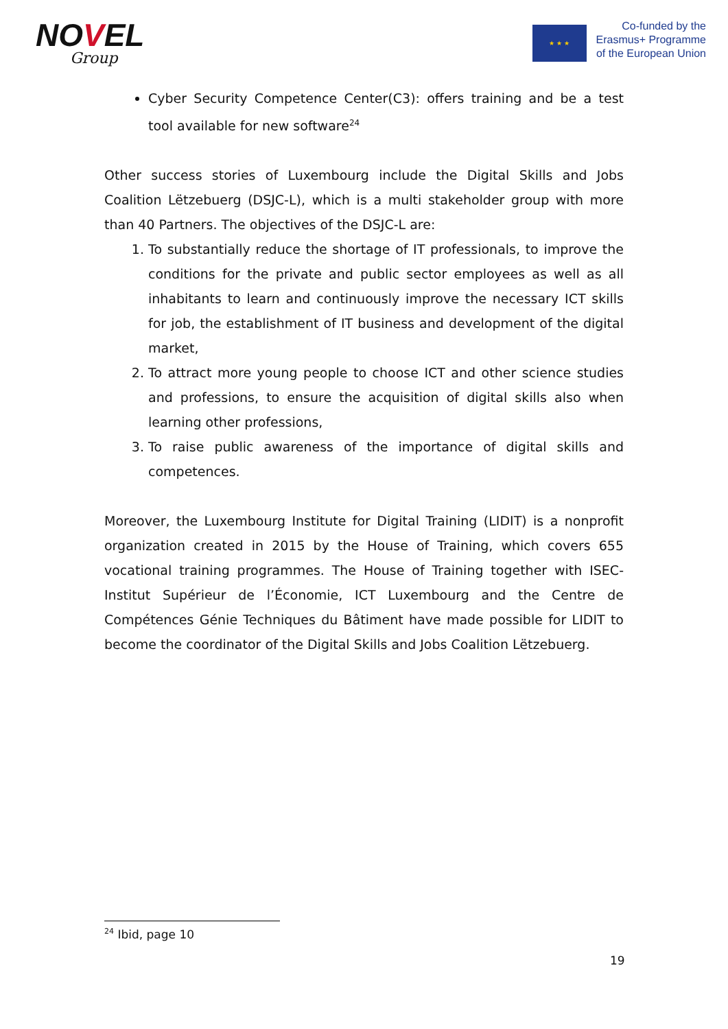NOVEL
Group
★ ★ ★
Co-funded by the
Erasmus+ Programme
of the European Union
Cyber Security Competence Center(C3): offers training and be a test tool available for new software<sup>24</sup>
Other success stories of Luxembourg include the Digital Skills and Jobs Coalition Lëtzebuerg (DSJC-L), which is a multi stakeholder group with more than 40 Partners. The objectives of the DSJC-L are:
1. To substantially reduce the shortage of IT professionals, to improve the conditions for the private and public sector employees as well as all inhabitants to learn and continuously improve the necessary ICT skills for job, the establishment of IT business and development of the digital market,
2. To attract more young people to choose ICT and other science studies and professions, to ensure the acquisition of digital skills also when learning other professions,
3. To raise public awareness of the importance of digital skills and competences.
Moreover, the Luxembourg Institute for Digital Training (LIDIT) is a nonprofit organization created in 2015 by the House of Training, which covers 655 vocational training programmes. The House of Training together with ISEC-Institut Supérieur de l’Économie, ICT Luxembourg and the Centre de Compétences Génie Techniques du Bâtiment have made possible for LIDIT to become the coordinator of the Digital Skills and Jobs Coalition Lëtzebuerg.
<sup>24</sup> Ibid, page 10
19